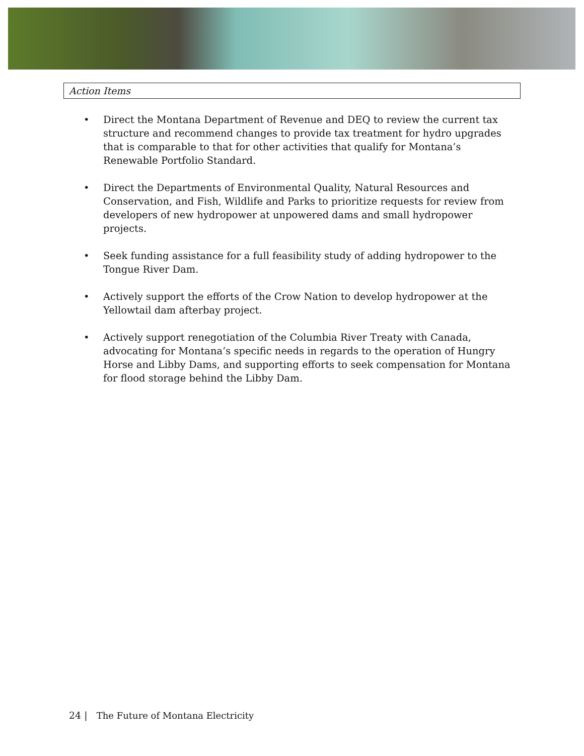Action Items
• Direct the Montana Department of Revenue and DEQ to review the current tax structure and recommend changes to provide tax treatment for hydro upgrades that is comparable to that for other activities that qualify for Montana’s Renewable Portfolio Standard.
• Direct the Departments of Environmental Quality, Natural Resources and Conservation, and Fish, Wildlife and Parks to prioritize requests for review from developers of new hydropower at unpowered dams and small hydropower projects.
• Seek funding assistance for a full feasibility study of adding hydropower to the Tongue River Dam.
• Actively support the efforts of the Crow Nation to develop hydropower at the Yellowtail dam afterbay project.
• Actively support renegotiation of the Columbia River Treaty with Canada, advocating for Montana’s specific needs in regards to the operation of Hungry Horse and Libby Dams, and supporting efforts to seek compensation for Montana for flood storage behind the Libby Dam.
24 | The Future of Montana Electricity